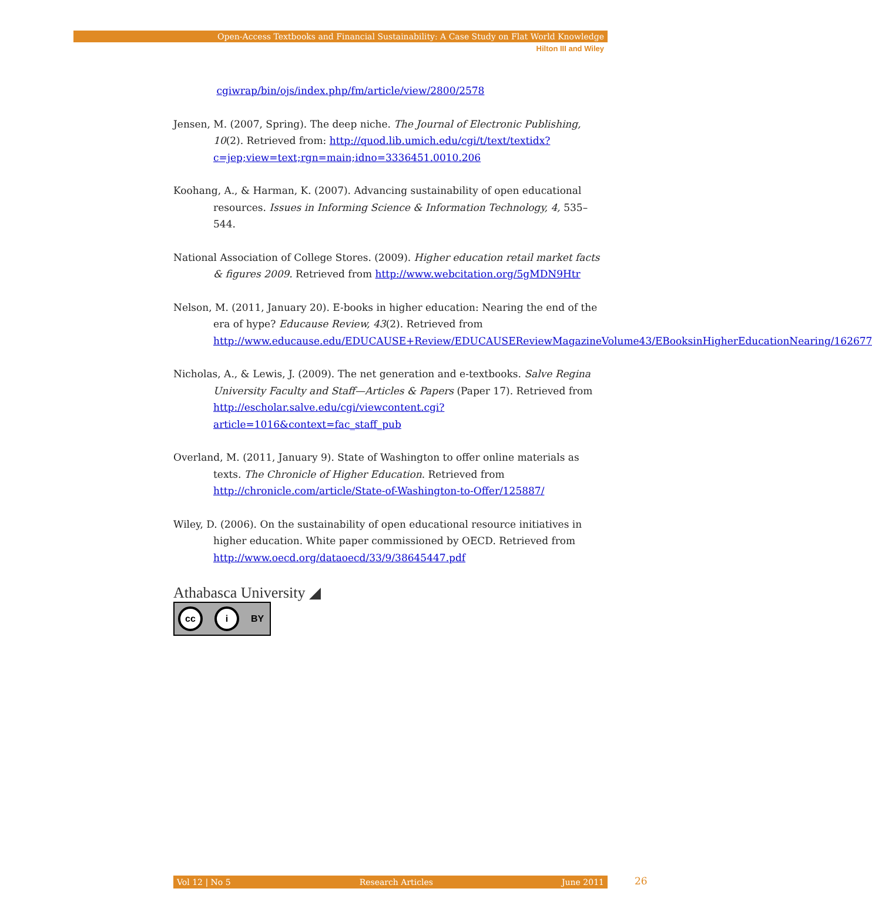Open-Access Textbooks and Financial Sustainability: A Case Study on Flat World Knowledge
Hilton III and Wiley
cgiwrap/bin/ojs/index.php/fm/article/view/2800/2578
Jensen, M. (2007, Spring). The deep niche. The Journal of Electronic Publishing, 10(2). Retrieved from: http://quod.lib.umich.edu/cgi/t/text/textidx?c=jep;view=text;rgn=main;idno=3336451.0010.206
Koohang, A., & Harman, K. (2007). Advancing sustainability of open educational resources. Issues in Informing Science & Information Technology, 4, 535–544.
National Association of College Stores. (2009). Higher education retail market facts & figures 2009. Retrieved from http://www.webcitation.org/5gMDN9Htr
Nelson, M. (2011, January 20). E-books in higher education: Nearing the end of the era of hype? Educause Review, 43(2). Retrieved from http://www.educause.edu/EDUCAUSE+Review/EDUCAUSEReviewMagazineVolume43/EBooksinHigherEducationNearing/162677
Nicholas, A., & Lewis, J. (2009). The net generation and e-textbooks. Salve Regina University Faculty and Staff—Articles & Papers (Paper 17). Retrieved from http://escholar.salve.edu/cgi/viewcontent.cgi?article=1016&context=fac_staff_pub
Overland, M. (2011, January 9). State of Washington to offer online materials as texts. The Chronicle of Higher Education. Retrieved from http://chronicle.com/article/State-of-Washington-to-Offer/125887/
Wiley, D. (2006). On the sustainability of open educational resource initiatives in higher education. White paper commissioned by OECD. Retrieved from http://www.oecd.org/dataoecd/33/9/38645447.pdf
Athabasca University ◢
cc i BY
Vol 12 | No 5 Research Articles June 2011 26